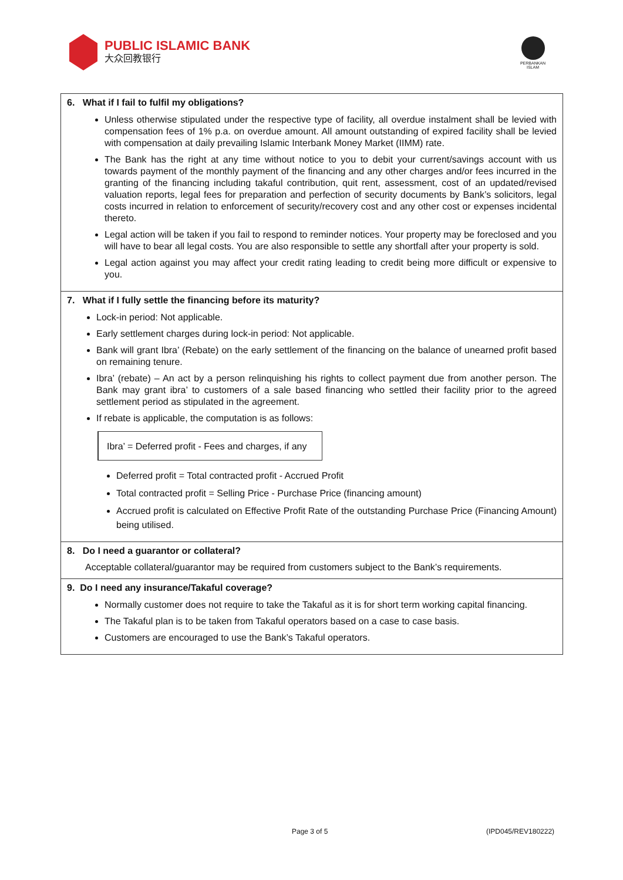PUBLIC ISLAMIC BANK
大众回教银行
PERBANKAN ISLAM
6. What if I fail to fulfil my obligations?
Unless otherwise stipulated under the respective type of facility, all overdue instalment shall be levied with compensation fees of 1% p.a. on overdue amount. All amount outstanding of expired facility shall be levied with compensation at daily prevailing Islamic Interbank Money Market (IIMM) rate.
The Bank has the right at any time without notice to you to debit your current/savings account with us towards payment of the monthly payment of the financing and any other charges and/or fees incurred in the granting of the financing including takaful contribution, quit rent, assessment, cost of an updated/revised valuation reports, legal fees for preparation and perfection of security documents by Bank’s solicitors, legal costs incurred in relation to enforcement of security/recovery cost and any other cost or expenses incidental thereto.
Legal action will be taken if you fail to respond to reminder notices. Your property may be foreclosed and you will have to bear all legal costs. You are also responsible to settle any shortfall after your property is sold.
Legal action against you may affect your credit rating leading to credit being more difficult or expensive to you.
7. What if I fully settle the financing before its maturity?
Lock-in period: Not applicable.
Early settlement charges during lock-in period: Not applicable.
Bank will grant Ibra’ (Rebate) on the early settlement of the financing on the balance of unearned profit based on remaining tenure.
Ibra’ (rebate) – An act by a person relinquishing his rights to collect payment due from another person. The Bank may grant ibra’ to customers of a sale based financing who settled their facility prior to the agreed settlement period as stipulated in the agreement.
If rebate is applicable, the computation is as follows:
Ibra’ = Deferred profit - Fees and charges, if any
Deferred profit = Total contracted profit - Accrued Profit
Total contracted profit = Selling Price - Purchase Price (financing amount)
Accrued profit is calculated on Effective Profit Rate of the outstanding Purchase Price (Financing Amount) being utilised.
8. Do I need a guarantor or collateral?
Acceptable collateral/guarantor may be required from customers subject to the Bank’s requirements.
9. Do I need any insurance/Takaful coverage?
Normally customer does not require to take the Takaful as it is for short term working capital financing.
The Takaful plan is to be taken from Takaful operators based on a case to case basis.
Customers are encouraged to use the Bank’s Takaful operators.
Page 3 of 5 (IPD045/REV180222)